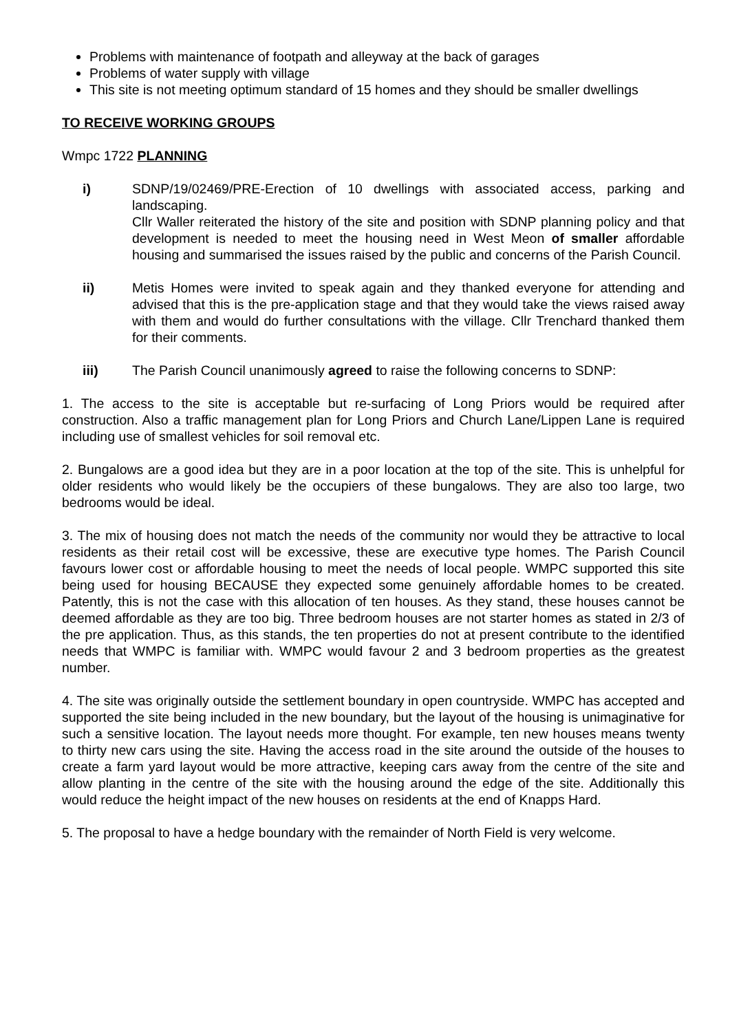Problems with maintenance of footpath and alleyway at the back of garages
Problems of water supply with village
This site is not meeting optimum standard of 15 homes and they should be smaller dwellings
TO RECEIVE WORKING GROUPS
Wmpc 1722 PLANNING
i) SDNP/19/02469/PRE-Erection of 10 dwellings with associated access, parking and landscaping.
Cllr Waller reiterated the history of the site and position with SDNP planning policy and that development is needed to meet the housing need in West Meon of smaller affordable housing and summarised the issues raised by the public and concerns of the Parish Council.
ii) Metis Homes were invited to speak again and they thanked everyone for attending and advised that this is the pre-application stage and that they would take the views raised away with them and would do further consultations with the village. Cllr Trenchard thanked them for their comments.
iii) The Parish Council unanimously agreed to raise the following concerns to SDNP:
1. The access to the site is acceptable but re-surfacing of Long Priors would be required after construction. Also a traffic management plan for Long Priors and Church Lane/Lippen Lane is required including use of smallest vehicles for soil removal etc.
2. Bungalows are a good idea but they are in a poor location at the top of the site. This is unhelpful for older residents who would likely be the occupiers of these bungalows. They are also too large, two bedrooms would be ideal.
3. The mix of housing does not match the needs of the community nor would they be attractive to local residents as their retail cost will be excessive, these are executive type homes. The Parish Council favours lower cost or affordable housing to meet the needs of local people. WMPC supported this site being used for housing BECAUSE they expected some genuinely affordable homes to be created. Patently, this is not the case with this allocation of ten houses. As they stand, these houses cannot be deemed affordable as they are too big. Three bedroom houses are not starter homes as stated in 2/3 of the pre application. Thus, as this stands, the ten properties do not at present contribute to the identified needs that WMPC is familiar with. WMPC would favour 2 and 3 bedroom properties as the greatest number.
4. The site was originally outside the settlement boundary in open countryside. WMPC has accepted and supported the site being included in the new boundary, but the layout of the housing is unimaginative for such a sensitive location. The layout needs more thought. For example, ten new houses means twenty to thirty new cars using the site. Having the access road in the site around the outside of the houses to create a farm yard layout would be more attractive, keeping cars away from the centre of the site and allow planting in the centre of the site with the housing around the edge of the site. Additionally this would reduce the height impact of the new houses on residents at the end of Knapps Hard.
5. The proposal to have a hedge boundary with the remainder of North Field is very welcome.